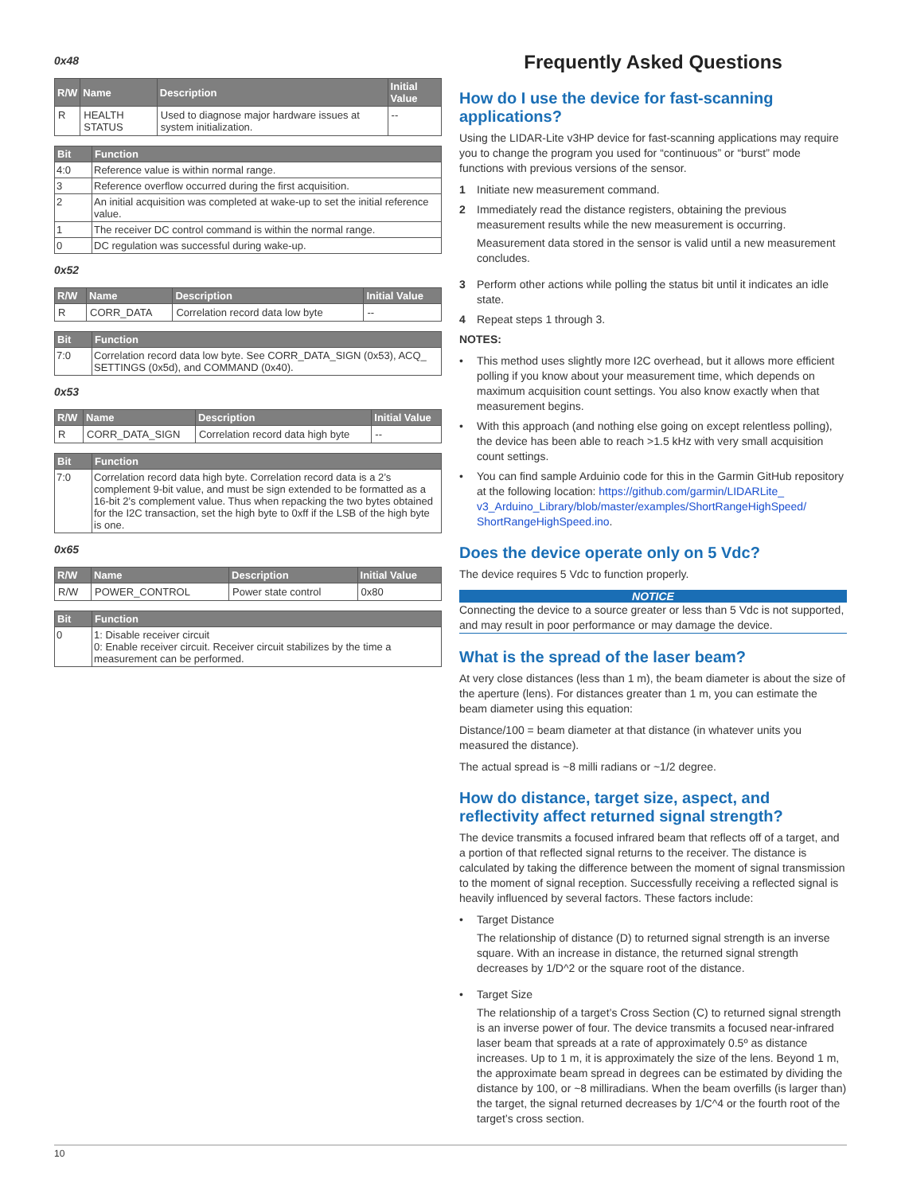0x48
| R/W | Name | Description | Initial Value |
| --- | --- | --- | --- |
| R | HEALTH STATUS | Used to diagnose major hardware issues at system initialization. | -- |
| Bit | Function |
| --- | --- |
| 4:0 | Reference value is within normal range. |
| 3 | Reference overflow occurred during the first acquisition. |
| 2 | An initial acquisition was completed at wake-up to set the initial reference value. |
| 1 | The receiver DC control command is within the normal range. |
| 0 | DC regulation was successful during wake-up. |
0x52
| R/W | Name | Description | Initial Value |
| --- | --- | --- | --- |
| R | CORR_DATA | Correlation record data low byte | -- |
| Bit | Function |
| --- | --- |
| 7:0 | Correlation record data low byte. See CORR_DATA_SIGN (0x53), ACQ_ SETTINGS (0x5d), and COMMAND (0x40). |
0x53
| R/W | Name | Description | Initial Value |
| --- | --- | --- | --- |
| R | CORR_DATA_SIGN | Correlation record data high byte | -- |
| Bit | Function |
| --- | --- |
| 7:0 | Correlation record data high byte. Correlation record data is a 2’s complement 9-bit value, and must be sign extended to be formatted as a 16-bit 2’s complement value. Thus when repacking the two bytes obtained for the I2C transaction, set the high byte to 0xff if the LSB of the high byte is one. |
0x65
| R/W | Name | Description | Initial Value |
| --- | --- | --- | --- |
| R/W | POWER_CONTROL | Power state control | 0x80 |
| Bit | Function |
| --- | --- |
| 0 | 1: Disable receiver circuit 0: Enable receiver circuit. Receiver circuit stabilizes by the time a measurement can be performed. |
Frequently Asked Questions
How do I use the device for fast-scanning applications?
Using the LIDAR-Lite v3HP device for fast-scanning applications may require you to change the program you used for “continuous” or “burst” mode functions with previous versions of the sensor.
1 Initiate new measurement command.
2 Immediately read the distance registers, obtaining the previous measurement results while the new measurement is occurring.
Measurement data stored in the sensor is valid until a new measurement concludes.
3 Perform other actions while polling the status bit until it indicates an idle state.
4 Repeat steps 1 through 3.
NOTES:
• This method uses slightly more I2C overhead, but it allows more efficient polling if you know about your measurement time, which depends on maximum acquisition count settings. You also know exactly when that measurement begins.
• With this approach (and nothing else going on except relentless polling), the device has been able to reach >1.5 kHz with very small acquisition count settings.
• You can find sample Arduinio code for this in the Garmin GitHub repository at the following location: https://github.com/garmin/LIDARLite_ v3_Arduino_Library/blob/master/examples/ShortRangeHighSpeed/ ShortRangeHighSpeed.ino.
Does the device operate only on 5 Vdc?
The device requires 5 Vdc to function properly.
NOTICE
Connecting the device to a source greater or less than 5 Vdc is not supported, and may result in poor performance or may damage the device.
What is the spread of the laser beam?
At very close distances (less than 1 m), the beam diameter is about the size of the aperture (lens). For distances greater than 1 m, you can estimate the beam diameter using this equation:
Distance/100 = beam diameter at that distance (in whatever units you measured the distance).
The actual spread is ~8 milli radians or ~1/2 degree.
How do distance, target size, aspect, and reflectivity affect returned signal strength?
The device transmits a focused infrared beam that reflects off of a target, and a portion of that reflected signal returns to the receiver. The distance is calculated by taking the difference between the moment of signal transmission to the moment of signal reception. Successfully receiving a reflected signal is heavily influenced by several factors. These factors include:
• Target Distance
The relationship of distance (D) to returned signal strength is an inverse square. With an increase in distance, the returned signal strength decreases by 1/D^2 or the square root of the distance.
• Target Size
The relationship of a target’s Cross Section (C) to returned signal strength is an inverse power of four. The device transmits a focused near-infrared laser beam that spreads at a rate of approximately 0.5º as distance increases. Up to 1 m, it is approximately the size of the lens. Beyond 1 m, the approximate beam spread in degrees can be estimated by dividing the distance by 100, or ~8 milliradians. When the beam overfills (is larger than) the target, the signal returned decreases by 1/C^4 or the fourth root of the target’s cross section.
10